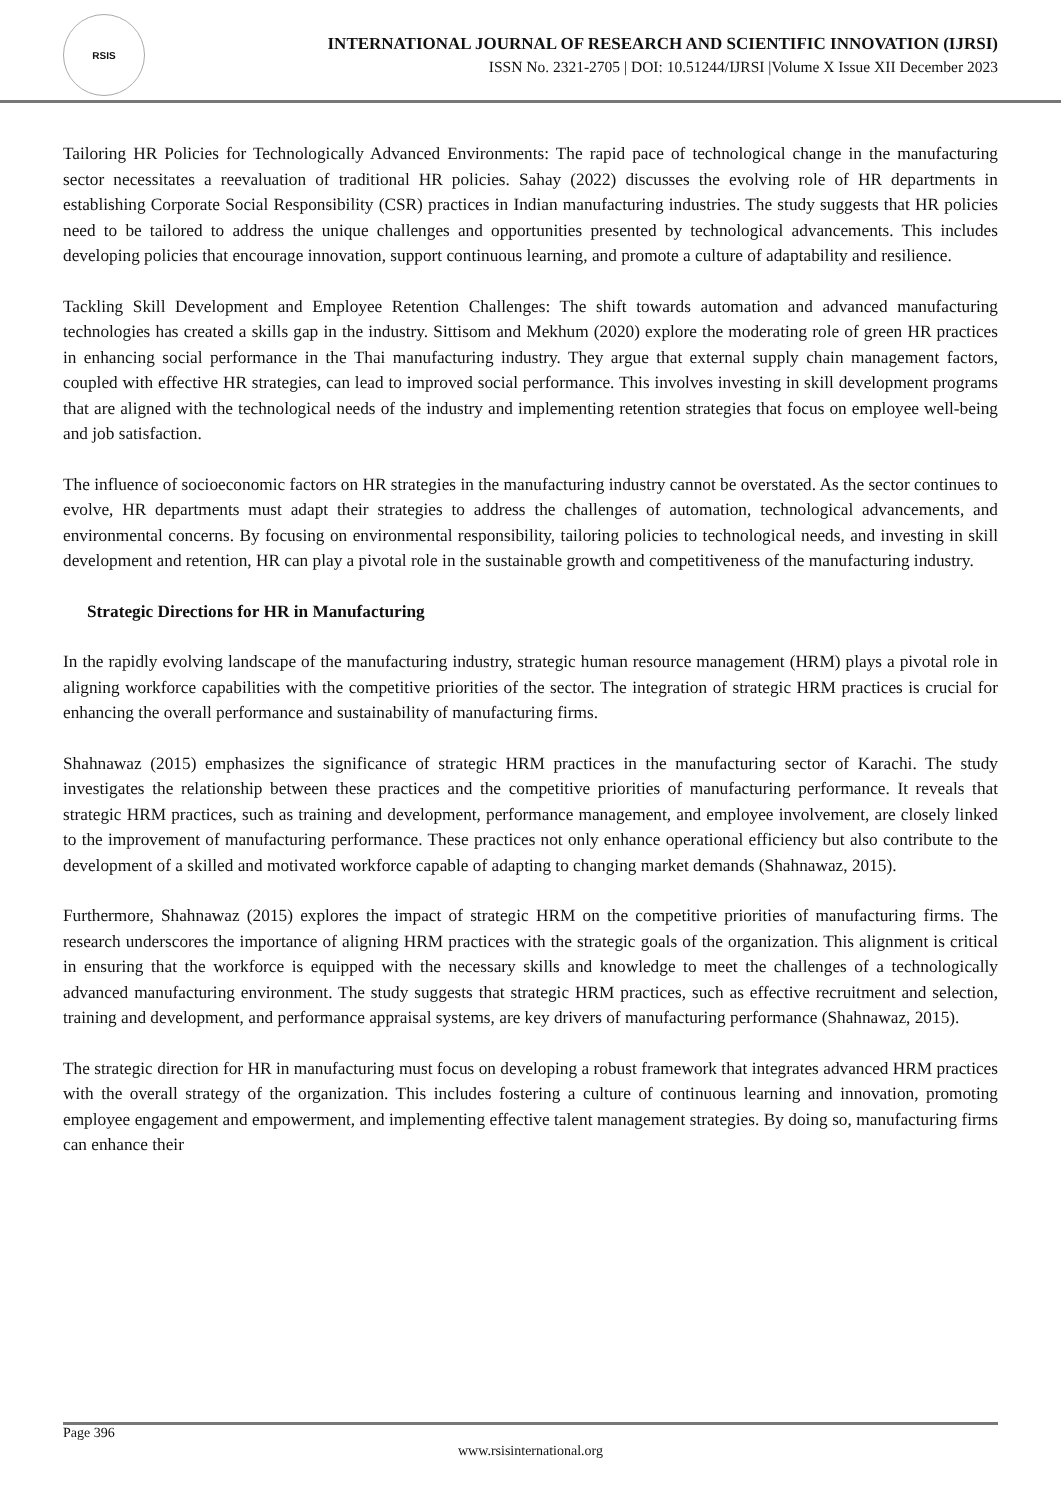RSIS
INTERNATIONAL JOURNAL OF RESEARCH AND SCIENTIFIC INNOVATION (IJRSI)
ISSN No. 2321-2705 | DOI: 10.51244/IJRSI |Volume X Issue XII December 2023
Tailoring HR Policies for Technologically Advanced Environments: The rapid pace of technological change in the manufacturing sector necessitates a reevaluation of traditional HR policies. Sahay (2022) discusses the evolving role of HR departments in establishing Corporate Social Responsibility (CSR) practices in Indian manufacturing industries. The study suggests that HR policies need to be tailored to address the unique challenges and opportunities presented by technological advancements. This includes developing policies that encourage innovation, support continuous learning, and promote a culture of adaptability and resilience.
Tackling Skill Development and Employee Retention Challenges: The shift towards automation and advanced manufacturing technologies has created a skills gap in the industry. Sittisom and Mekhum (2020) explore the moderating role of green HR practices in enhancing social performance in the Thai manufacturing industry. They argue that external supply chain management factors, coupled with effective HR strategies, can lead to improved social performance. This involves investing in skill development programs that are aligned with the technological needs of the industry and implementing retention strategies that focus on employee well-being and job satisfaction.
The influence of socioeconomic factors on HR strategies in the manufacturing industry cannot be overstated. As the sector continues to evolve, HR departments must adapt their strategies to address the challenges of automation, technological advancements, and environmental concerns. By focusing on environmental responsibility, tailoring policies to technological needs, and investing in skill development and retention, HR can play a pivotal role in the sustainable growth and competitiveness of the manufacturing industry.
Strategic Directions for HR in Manufacturing
In the rapidly evolving landscape of the manufacturing industry, strategic human resource management (HRM) plays a pivotal role in aligning workforce capabilities with the competitive priorities of the sector. The integration of strategic HRM practices is crucial for enhancing the overall performance and sustainability of manufacturing firms.
Shahnawaz (2015) emphasizes the significance of strategic HRM practices in the manufacturing sector of Karachi. The study investigates the relationship between these practices and the competitive priorities of manufacturing performance. It reveals that strategic HRM practices, such as training and development, performance management, and employee involvement, are closely linked to the improvement of manufacturing performance. These practices not only enhance operational efficiency but also contribute to the development of a skilled and motivated workforce capable of adapting to changing market demands (Shahnawaz, 2015).
Furthermore, Shahnawaz (2015) explores the impact of strategic HRM on the competitive priorities of manufacturing firms. The research underscores the importance of aligning HRM practices with the strategic goals of the organization. This alignment is critical in ensuring that the workforce is equipped with the necessary skills and knowledge to meet the challenges of a technologically advanced manufacturing environment. The study suggests that strategic HRM practices, such as effective recruitment and selection, training and development, and performance appraisal systems, are key drivers of manufacturing performance (Shahnawaz, 2015).
The strategic direction for HR in manufacturing must focus on developing a robust framework that integrates advanced HRM practices with the overall strategy of the organization. This includes fostering a culture of continuous learning and innovation, promoting employee engagement and empowerment, and implementing effective talent management strategies. By doing so, manufacturing firms can enhance their
Page 396
www.rsisinternational.org